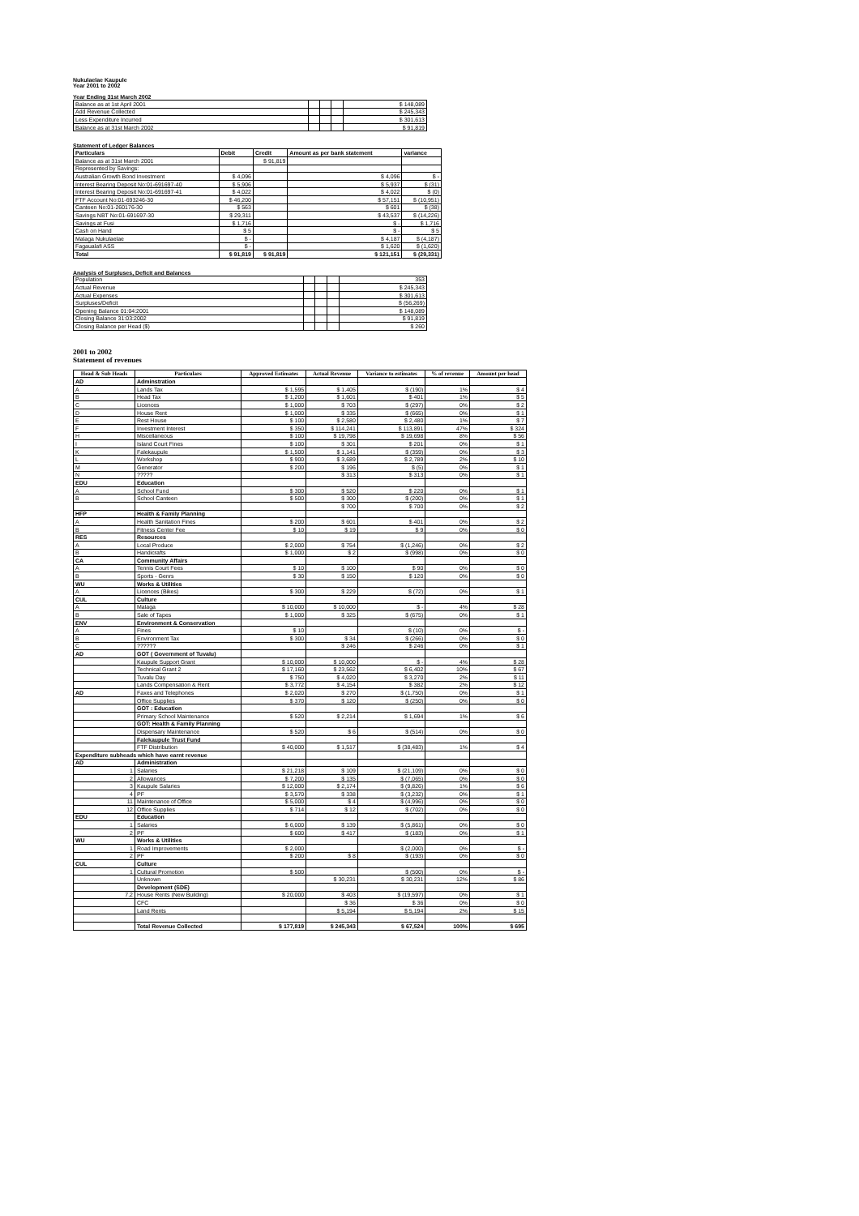Nukulaelae Kaupule
Year 2001 to 2002
Year Ending 31st March 2002
| Balance as at 1st April 2001 | | | | $ 148,089 |
| Add Revenue Collected | | | | $ 245,343 |
| Less Expenditure Incurred | | | | $ 301,613 |
| Balance as at 31st March 2002 | | | | $ 91,819 |
Statement of Ledger Balances
| Particulars | Debit | Credit | Amount as per bank statement | variance |
| Balance as at 31st March 2001 | | $ 91,819 | | |
| Represented by Savings: | | | | |
| Australian Growth Bond Investment | $ 4,096 | | $ 4,096 | $ - |
| Interest Bearing Deposit No:01-691697-40 | $ 5,906 | | $ 5,937 | $ (31) |
| Interest Bearing Deposit No:01-691697-41 | $ 4,022 | | $ 4,022 | $ (0) |
| FTF Account No:01-693246-30 | $ 46,200 | | $ 57,151 | $ (10,951) |
| Canteen No:01-260176-30 | $ 563 | | $ 601 | $ (38) |
| Savings NBT No:01-691697-30 | $ 29,311 | | $ 43,537 | $ (14,226) |
| Savings at Fusi | $ 1,716 | | $ - | $ 1,716 |
| Cash on Hand | $ 5 | | $ - | $ 5 |
| Malaga Nukulaelae | $ - | | $ 4,187 | $ (4,187) |
| Fagaualafi ASS | $ - | | $ 1,620 | $ (1,620) |
| Total | $ 91,819 | $ 91,819 | $ 121,151 | $ (29,331) |
Analysis of Surpluses, Deficit and Balances
| Population | | | | 353 |
| Actual Revenue | | | | $ 245,343 |
| Actual Expenses | | | | $ 301,613 |
| Surpluses/Deficit | | | | $ (56,269) |
| Opening Balance 01:04:2001 | | | | $ 148,089 |
| Closing Balance 31:03:2002 | | | | $ 91,819 |
| Closing Balance per Head ($) | | | | $ 260 |
2001 to 2002
Statement of revenues
| Head & Sub Heads | Particulars | Approved Estimates | Actual Revenue | Variance to estimates | % of revenue | Amount per head |
| --- | --- | --- | --- | --- | --- | --- |
| AD | Adminstration | | | | | |
| A | Lands Tax | $ 1,595 | $ 1,405 | $ (190) | 1% | $ 4 |
| B | Head Tax | $ 1,200 | $ 1,601 | $ 401 | 1% | $ 5 |
| C | Licences | $ 1,000 | $ 703 | $ (297) | 0% | $ 2 |
| D | House Rent | $ 1,000 | $ 335 | $ (665) | 0% | $ 1 |
| E | Rest House | $ 100 | $ 2,580 | $ 2,480 | 1% | $ 7 |
| F | Investment Interest | $ 350 | $ 114,241 | $ 113,891 | 47% | $ 324 |
| H | Miscellaneous | $ 100 | $ 19,798 | $ 19,698 | 8% | $ 56 |
| I | Island Court Fines | $ 100 | $ 301 | $ 201 | 0% | $ 1 |
| K | Falekaupule | $ 1,500 | $ 1,141 | $ (359) | 0% | $ 3 |
| L | Workshop | $ 900 | $ 3,689 | $ 2,789 | 2% | $ 10 |
| M | Generator | $ 200 | $ 196 | $ (5) | 0% | $ 1 |
| N | ????? | | $ 313 | $ 313 | 0% | $ 1 |
| EDU | Education | | | | | |
| A | School Fund | $ 300 | $ 520 | $ 220 | 0% | $ 1 |
| B | School Canteen | $ 500 | $ 300 | $ (200) | 0% | $ 1 |
| | | | $ 700 | $ 700 | 0% | $ 2 |
| HFP | Health & Family Planning | | | | | |
| A | Health Sanitation Fines | $ 200 | $ 601 | $ 401 | 0% | $ 2 |
| B | Fitness Center Fee | $ 10 | $ 19 | $ 9 | 0% | $ 0 |
| RES | Resources | | | | | |
| A | Local Produce | $ 2,000 | $ 754 | $ (1,246) | 0% | $ 2 |
| B | Handicrafts | $ 1,000 | $ 2 | $ (998) | 0% | $ 0 |
| CA | Community Affairs | | | | | |
| A | Tennis Court Fees | $ 10 | $ 100 | $ 90 | 0% | $ 0 |
| B | Sports - Genrs | $ 30 | $ 150 | $ 120 | 0% | $ 0 |
| WU | Works & Utilities | | | | | |
| A | Licences (Bikes) | $ 300 | $ 229 | $ (72) | 0% | $ 1 |
| CUL | Culture | | | | | |
| A | Malaga | $ 10,000 | $ 10,000 | $ - | 4% | $ 28 |
| B | Sale of Tapes | $ 1,000 | $ 325 | $ (675) | 0% | $ 1 |
| ENV | Environment & Conservation | | | | | |
| A | Fines | $ 10 | | $ (10) | 0% | $ - |
| B | Environment Tax | $ 300 | $ 34 | $ (266) | 0% | $ 0 |
| C | ?????? | | $ 246 | $ 246 | 0% | $ 1 |
| AD | GOT ( Government of Tuvalu) | | | | | |
| | Kaupule Support Grant | $ 10,000 | $ 10,000 | $ - | 4% | $ 28 |
| | Technical Grant 2 | $ 17,160 | $ 23,562 | $ 6,402 | 10% | $ 67 |
| | Tuvalu Day | $ 750 | $ 4,020 | $ 3,270 | 2% | $ 11 |
| | Lands Compensation & Rent | $ 3,772 | $ 4,154 | $ 382 | 2% | $ 12 |
| AD | Faxes and Telephones | $ 2,020 | $ 270 | $ (1,750) | 0% | $ 1 |
| | Office Supplies | $ 370 | $ 120 | $ (250) | 0% | $ 0 |
| | GOT : Education | | | | | |
| | Primary School Maintenance | $ 520 | $ 2,214 | $ 1,694 | 1% | $ 6 |
| | GOT: Health & Family Planning | | | | | |
| | Dispensary Maintenance | $ 520 | $ 6 | $ (514) | 0% | $ 0 |
| | Falekaupule Trust Fund | | | | | |
| | FTF Distribution | $ 40,000 | $ 1,517 | $ (38,483) | 1% | $ 4 |
| Expenditure subheads which have earnt revenue | | | | | | |
| AD | Administration | | | | | |
| 1 | Salaries | $ 21,218 | $ 109 | $ (21,109) | 0% | $ 0 |
| 2 | Allowances | $ 7,200 | $ 135 | $ (7,065) | 0% | $ 0 |
| 3 | Kaupule Salaries | $ 12,000 | $ 2,174 | $ (9,826) | 1% | $ 6 |
| 4 | PF | $ 3,570 | $ 338 | $ (3,232) | 0% | $ 1 |
| 11 | Maintenance of Office | $ 5,000 | $ 4 | $ (4,996) | 0% | $ 0 |
| 12 | Office Supplies | $ 714 | $ 12 | $ (702) | 0% | $ 0 |
| EDU | Education | | | | | |
| 1 | Salaries | $ 6,000 | $ 139 | $ (5,861) | 0% | $ 0 |
| 2 | PF | $ 600 | $ 417 | $ (183) | 0% | $ 1 |
| WU | Works & Utilities | | | | | |
| 1 | Road Improvements | $ 2,000 | | $ (2,000) | 0% | $ - |
| 2 | PF | $ 200 | $ 8 | $ (193) | 0% | $ 0 |
| CUL | Culture | | | | | |
| 1 | Cultural Promotion | $ 500 | | $ (500) | 0% | $ - |
| | Unknown | | $ 30,231 | $ 30,231 | 12% | $ 86 |
| | Development (SDE) | | | | | |
| 7.2 | House Rents (New Building) | $ 20,000 | $ 403 | $ (19,597) | 0% | $ 1 |
| | CFC | | $ 36 | $ 36 | 0% | $ 0 |
| | Land Rents | | $ 5,194 | $ 5,194 | 2% | $ 15 |
| | Total Revenue Collected | $ 177,819 | $ 245,343 | $ 67,524 | 100% | $ 695 |